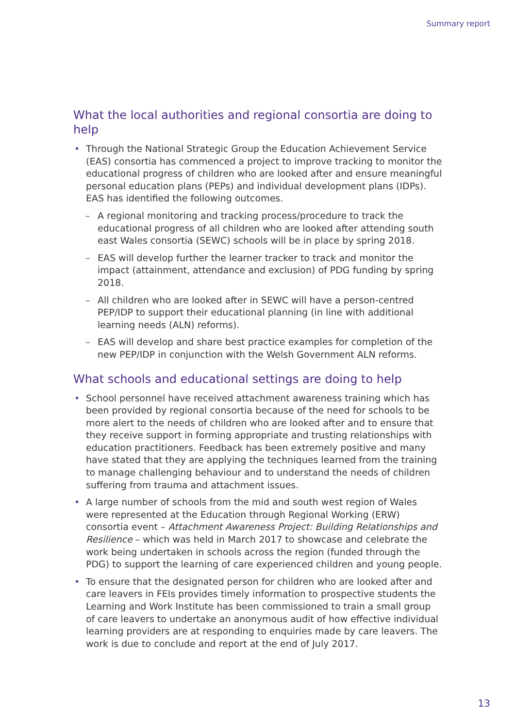Summary report
What the local authorities and regional consortia are doing to help
Through the National Strategic Group the Education Achievement Service (EAS) consortia has commenced a project to improve tracking to monitor the educational progress of children who are looked after and ensure meaningful personal education plans (PEPs) and individual development plans (IDPs). EAS has identified the following outcomes.
A regional monitoring and tracking process/procedure to track the educational progress of all children who are looked after attending south east Wales consortia (SEWC) schools will be in place by spring 2018.
EAS will develop further the learner tracker to track and monitor the impact (attainment, attendance and exclusion) of PDG funding by spring 2018.
All children who are looked after in SEWC will have a person-centred PEP/IDP to support their educational planning (in line with additional learning needs (ALN) reforms).
EAS will develop and share best practice examples for completion of the new PEP/IDP in conjunction with the Welsh Government ALN reforms.
What schools and educational settings are doing to help
School personnel have received attachment awareness training which has been provided by regional consortia because of the need for schools to be more alert to the needs of children who are looked after and to ensure that they receive support in forming appropriate and trusting relationships with education practitioners. Feedback has been extremely positive and many have stated that they are applying the techniques learned from the training to manage challenging behaviour and to understand the needs of children suffering from trauma and attachment issues.
A large number of schools from the mid and south west region of Wales were represented at the Education through Regional Working (ERW) consortia event – Attachment Awareness Project: Building Relationships and Resilience – which was held in March 2017 to showcase and celebrate the work being undertaken in schools across the region (funded through the PDG) to support the learning of care experienced children and young people.
To ensure that the designated person for children who are looked after and care leavers in FEIs provides timely information to prospective students the Learning and Work Institute has been commissioned to train a small group of care leavers to undertake an anonymous audit of how effective individual learning providers are at responding to enquiries made by care leavers. The work is due to conclude and report at the end of July 2017.
13